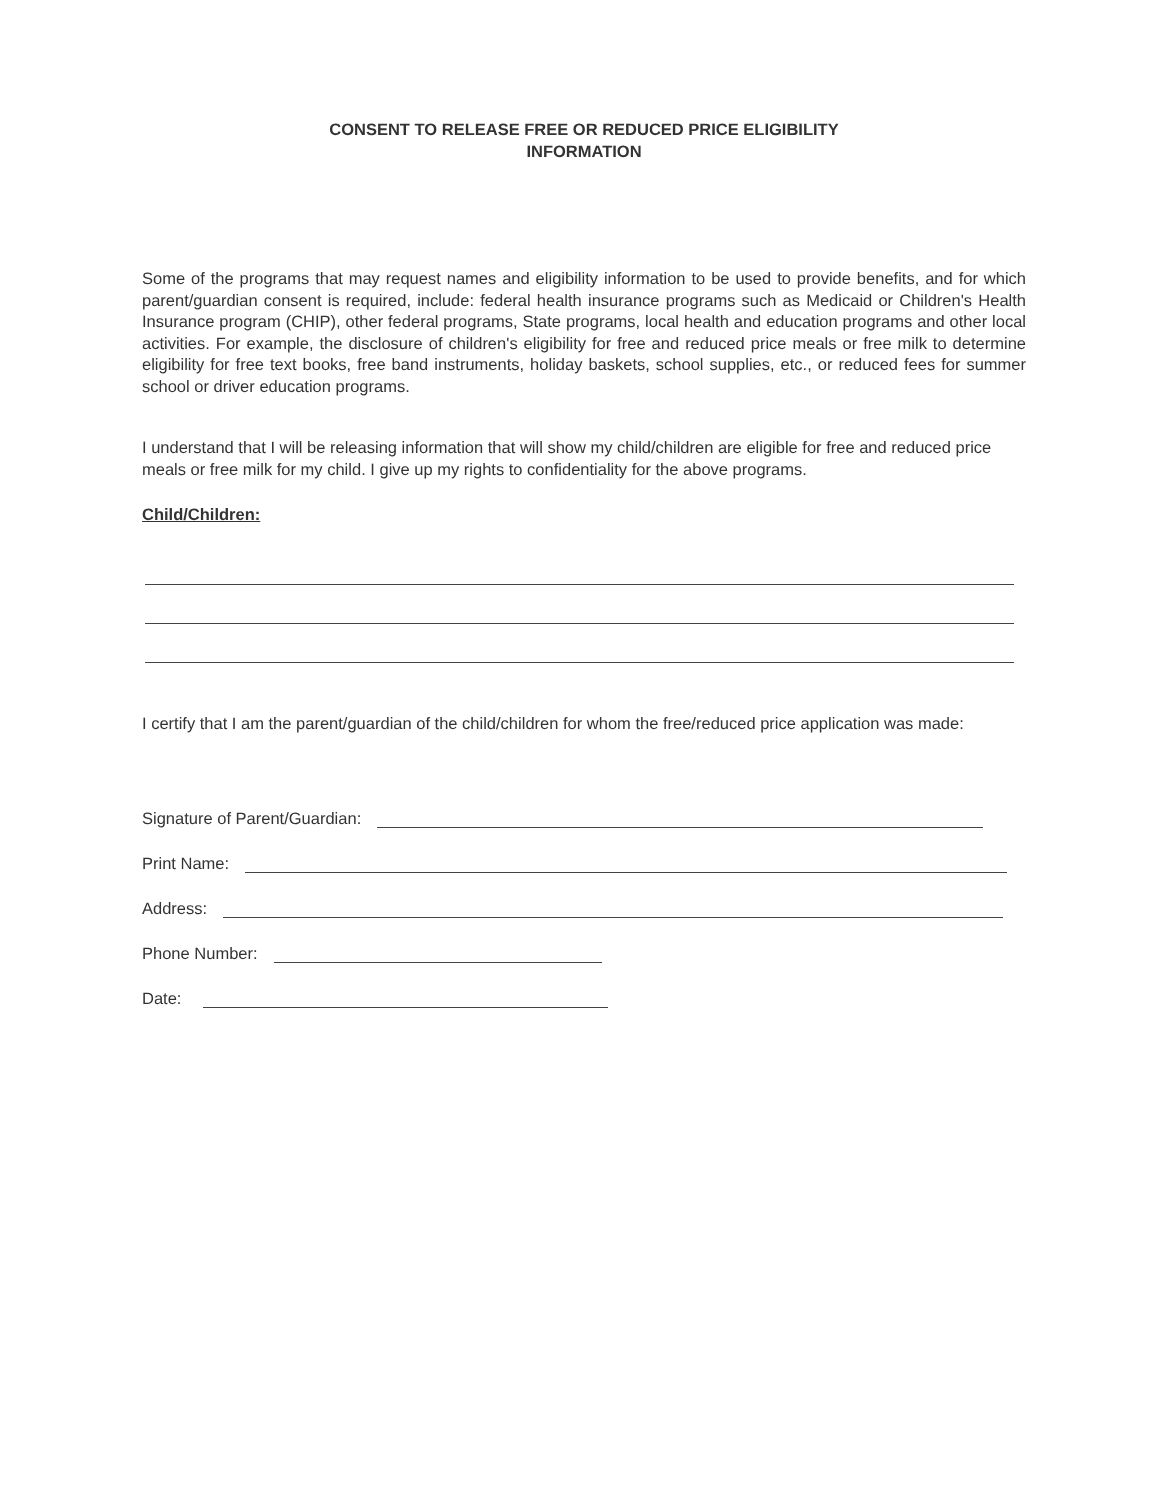CONSENT TO RELEASE FREE OR REDUCED PRICE ELIGIBILITY
INFORMATION
Some of the programs that may request names and eligibility information to be used to provide benefits, and for which parent/guardian consent is required, include: federal health insurance programs such as Medicaid or Children's Health Insurance program (CHIP), other federal programs, State programs, local health and education programs and other local activities. For example, the disclosure of children's eligibility for free and reduced price meals or free milk to determine eligibility for free text books, free band instruments, holiday baskets, school supplies, etc., or reduced fees for summer school or driver education programs.
I understand that I will be releasing information that will show my child/children are eligible for free and reduced price meals or free milk for my child. I give up my rights to confidentiality for the above programs.
Child/Children:
I certify that I am the parent/guardian of the child/children for whom the free/reduced price application was made:
Signature of Parent/Guardian:
Print Name:
Address:
Phone Number:
Date: